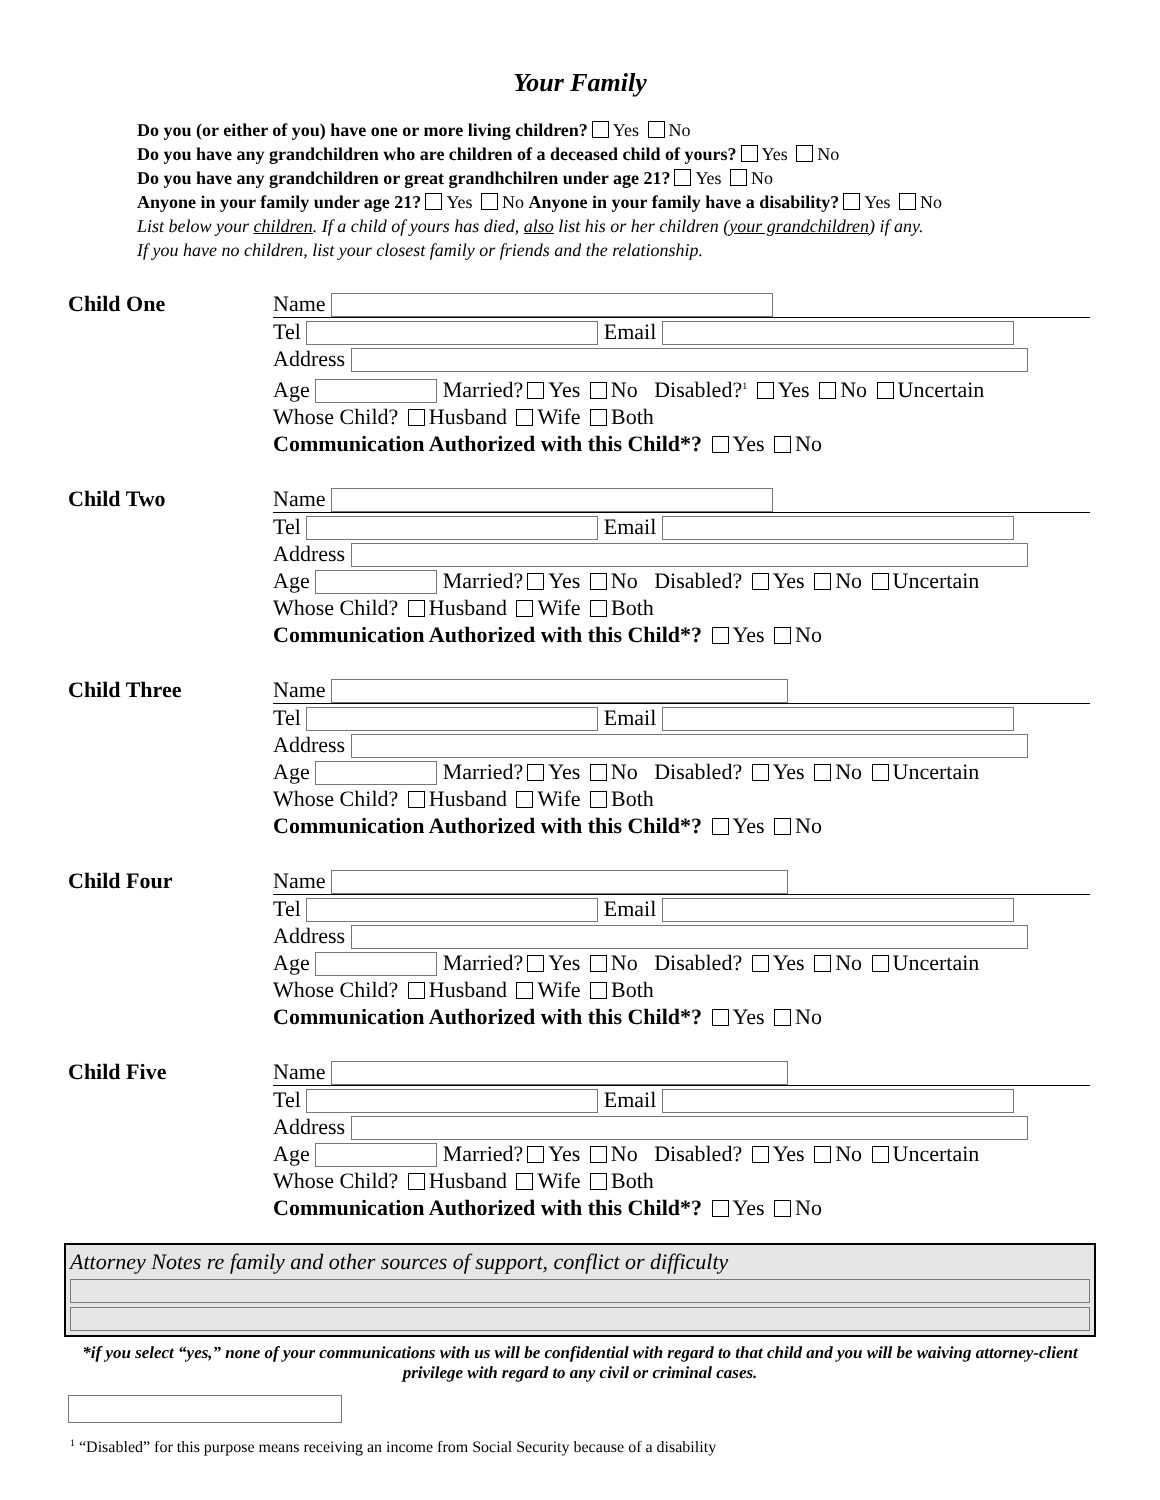Your Family
Do you (or either of you) have one or more living children? Yes No
Do you have any grandchildren who are children of a deceased child of yours? Yes No
Do you have any grandchildren or great grandhchilren under age 21? Yes No
Anyone in your family under age 21? Yes No Anyone in your family have a disability? Yes No
List below your children. If a child of yours has died, also list his or her children (your grandchildren) if any.
If you have no children, list your closest family or friends and the relationship.
Child One Name
Tel Email
Address
Age Married? Yes No Disabled?<sup>1</sup> Yes No Uncertain
Whose Child? Husband Wife Both
Communication Authorized with this Child*? Yes No
Child Two Name
Tel Email
Address
Age Married? Yes No Disabled? Yes No Uncertain
Whose Child? Husband Wife Both
Communication Authorized with this Child*? Yes No
Child Three Name
Tel Email
Address
Age Married? Yes No Disabled? Yes No Uncertain
Whose Child? Husband Wife Both
Communication Authorized with this Child*? Yes No
Child Four Name
Tel Email
Address
Age Married? Yes No Disabled? Yes No Uncertain
Whose Child? Husband Wife Both
Communication Authorized with this Child*? Yes No
Child Five Name
Tel Email
Address
Age Married? Yes No Disabled? Yes No Uncertain
Whose Child? Husband Wife Both
Communication Authorized with this Child*? Yes No
Attorney Notes re family and other sources of support, conflict or difficulty
*if you select “yes,” none of your communications with us will be confidential with regard to that child and you will be waiving attorney-client privilege with regard to any civil or criminal cases.
<sup>1</sup> “Disabled” for this purpose means receiving an income from Social Security because of a disability